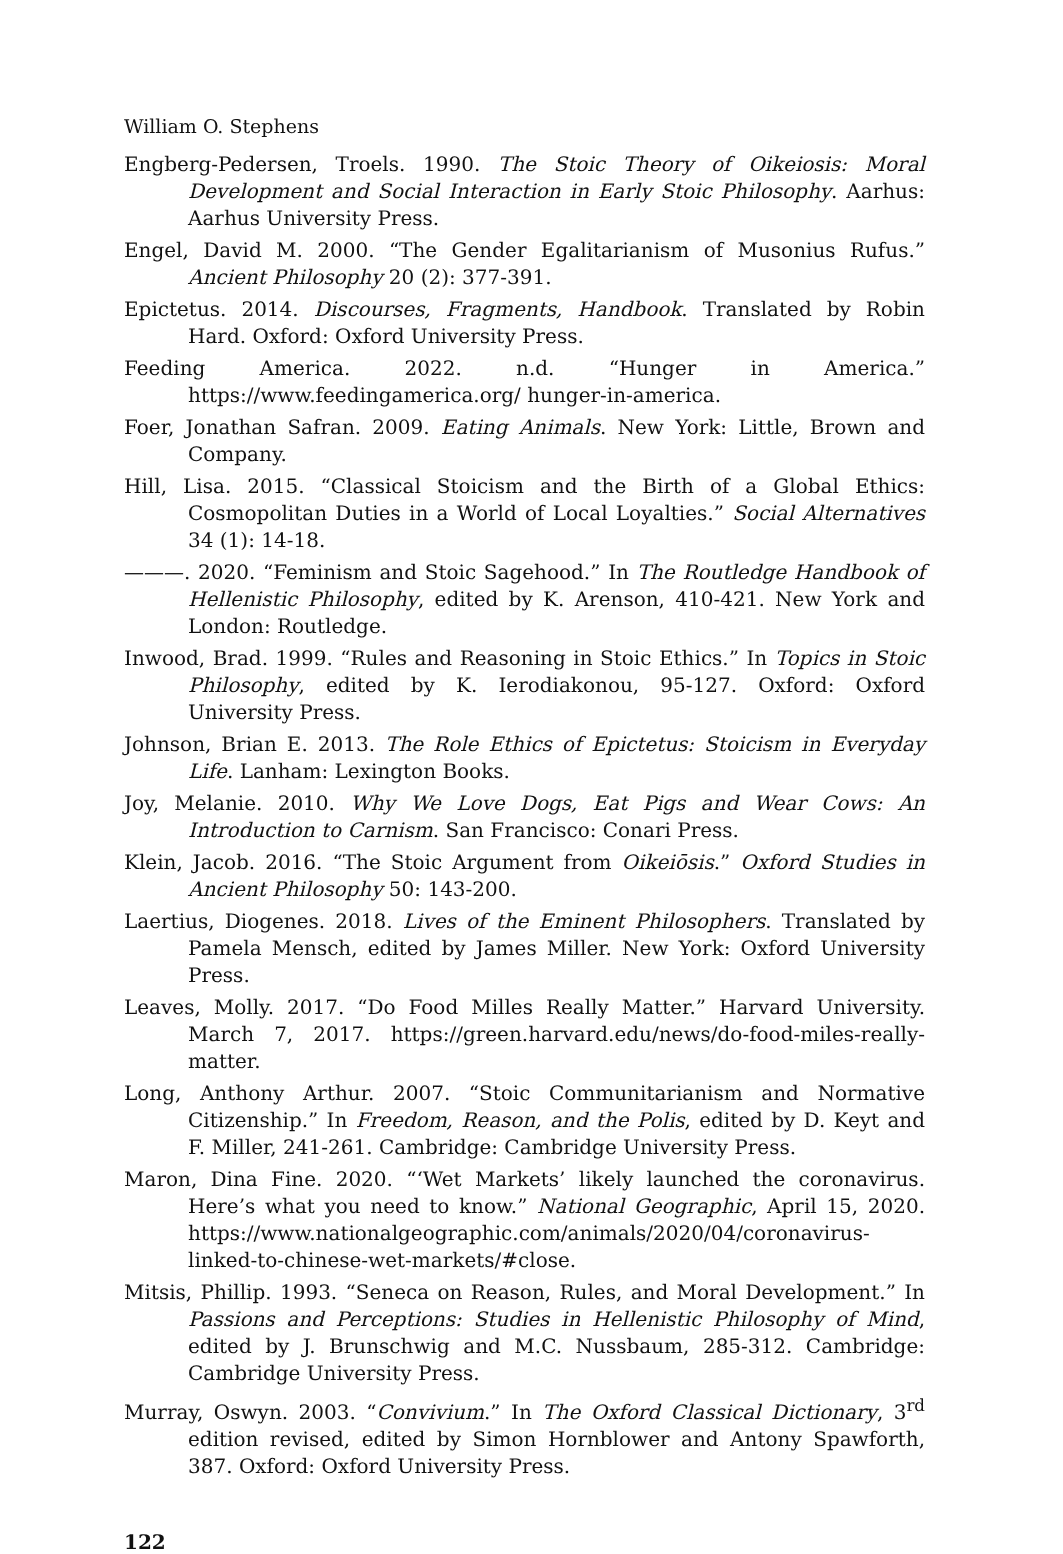William O. Stephens
Engberg-Pedersen, Troels. 1990. The Stoic Theory of Oikeiosis: Moral Development and Social Interaction in Early Stoic Philosophy. Aarhus: Aarhus University Press.
Engel, David M. 2000. “The Gender Egalitarianism of Musonius Rufus.” Ancient Philosophy 20 (2): 377-391.
Epictetus. 2014. Discourses, Fragments, Handbook. Translated by Robin Hard. Oxford: Oxford University Press.
Feeding America. 2022. n.d. “Hunger in America.” https://www.feedingamerica.org/ hunger-in-america.
Foer, Jonathan Safran. 2009. Eating Animals. New York: Little, Brown and Company.
Hill, Lisa. 2015. “Classical Stoicism and the Birth of a Global Ethics: Cosmopolitan Duties in a World of Local Loyalties.” Social Alternatives 34 (1): 14-18.
———. 2020. “Feminism and Stoic Sagehood.” In The Routledge Handbook of Hellenistic Philosophy, edited by K. Arenson, 410-421. New York and London: Routledge.
Inwood, Brad. 1999. “Rules and Reasoning in Stoic Ethics.” In Topics in Stoic Philosophy, edited by K. Ierodiakonou, 95-127. Oxford: Oxford University Press.
Johnson, Brian E. 2013. The Role Ethics of Epictetus: Stoicism in Everyday Life. Lanham: Lexington Books.
Joy, Melanie. 2010. Why We Love Dogs, Eat Pigs and Wear Cows: An Introduction to Carnism. San Francisco: Conari Press.
Klein, Jacob. 2016. “The Stoic Argument from Oikeiōsis.” Oxford Studies in Ancient Philosophy 50: 143-200.
Laertius, Diogenes. 2018. Lives of the Eminent Philosophers. Translated by Pamela Mensch, edited by James Miller. New York: Oxford University Press.
Leaves, Molly. 2017. “Do Food Milles Really Matter.” Harvard University. March 7, 2017. https://green.harvard.edu/news/do-food-miles-really-matter.
Long, Anthony Arthur. 2007. “Stoic Communitarianism and Normative Citizenship.” In Freedom, Reason, and the Polis, edited by D. Keyt and F. Miller, 241-261. Cambridge: Cambridge University Press.
Maron, Dina Fine. 2020. “‘Wet Markets’ likely launched the coronavirus. Here’s what you need to know.” National Geographic, April 15, 2020. https://www.nationalgeographic.com/animals/2020/04/coronavirus-linked-to-chinese-wet-markets/#close.
Mitsis, Phillip. 1993. “Seneca on Reason, Rules, and Moral Development.” In Passions and Perceptions: Studies in Hellenistic Philosophy of Mind, edited by J. Brunschwig and M.C. Nussbaum, 285-312. Cambridge: Cambridge University Press.
Murray, Oswyn. 2003. “Convivium.” In The Oxford Classical Dictionary, 3<sup>rd</sup> edition revised, edited by Simon Hornblower and Antony Spawforth, 387. Oxford: Oxford University Press.
122